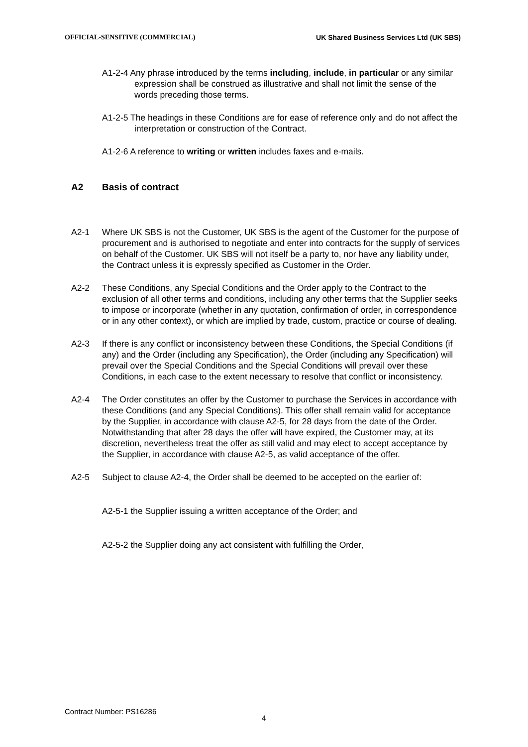OFFICIAL-SENSITIVE (COMMERCIAL) UK Shared Business Services Ltd (UK SBS)
A1-2-4 Any phrase introduced by the terms including, include, in particular or any similar expression shall be construed as illustrative and shall not limit the sense of the words preceding those terms.
A1-2-5 The headings in these Conditions are for ease of reference only and do not affect the interpretation or construction of the Contract.
A1-2-6 A reference to writing or written includes faxes and e-mails.
A2 Basis of contract
A2-1 Where UK SBS is not the Customer, UK SBS is the agent of the Customer for the purpose of procurement and is authorised to negotiate and enter into contracts for the supply of services on behalf of the Customer. UK SBS will not itself be a party to, nor have any liability under, the Contract unless it is expressly specified as Customer in the Order.
A2-2 These Conditions, any Special Conditions and the Order apply to the Contract to the exclusion of all other terms and conditions, including any other terms that the Supplier seeks to impose or incorporate (whether in any quotation, confirmation of order, in correspondence or in any other context), or which are implied by trade, custom, practice or course of dealing.
A2-3 If there is any conflict or inconsistency between these Conditions, the Special Conditions (if any) and the Order (including any Specification), the Order (including any Specification) will prevail over the Special Conditions and the Special Conditions will prevail over these Conditions, in each case to the extent necessary to resolve that conflict or inconsistency.
A2-4 The Order constitutes an offer by the Customer to purchase the Services in accordance with these Conditions (and any Special Conditions). This offer shall remain valid for acceptance by the Supplier, in accordance with clause A2-5, for 28 days from the date of the Order. Notwithstanding that after 28 days the offer will have expired, the Customer may, at its discretion, nevertheless treat the offer as still valid and may elect to accept acceptance by the Supplier, in accordance with clause A2-5, as valid acceptance of the offer.
A2-5 Subject to clause A2-4, the Order shall be deemed to be accepted on the earlier of:
A2-5-1 the Supplier issuing a written acceptance of the Order; and
A2-5-2 the Supplier doing any act consistent with fulfilling the Order,
Contract Number: PS16286
4